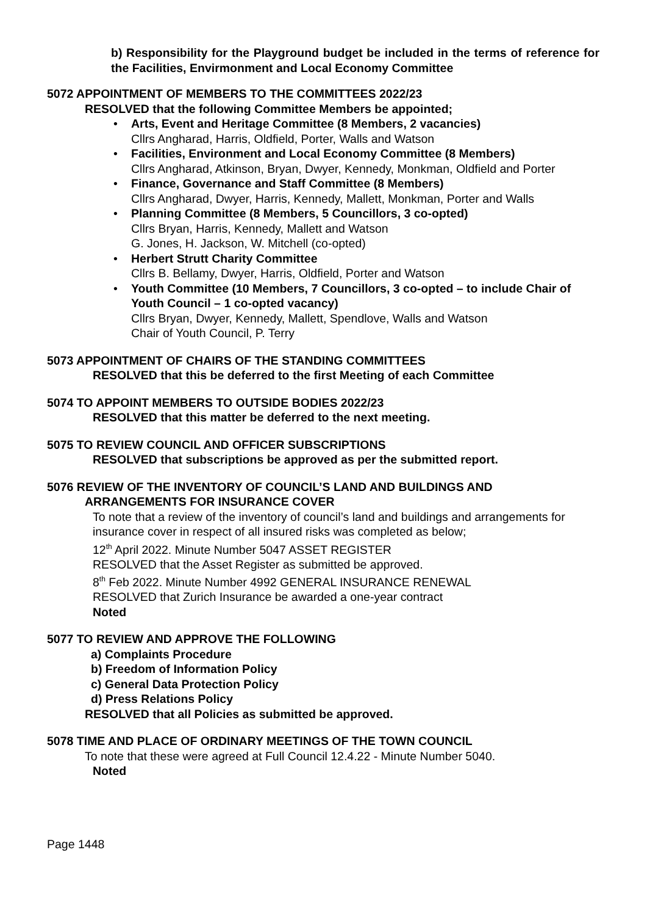b) Responsibility for the Playground budget be included in the terms of reference for the Facilities, Envirmonment and Local Economy Committee
5072 APPOINTMENT OF MEMBERS TO THE COMMITTEES 2022/23
RESOLVED that the following Committee Members be appointed;
• Arts, Event and Heritage Committee (8 Members, 2 vacancies)
Cllrs Angharad, Harris, Oldfield, Porter, Walls and Watson
• Facilities, Environment and Local Economy Committee (8 Members)
Cllrs Angharad, Atkinson, Bryan, Dwyer, Kennedy, Monkman, Oldfield and Porter
• Finance, Governance and Staff Committee (8 Members)
Cllrs Angharad, Dwyer, Harris, Kennedy, Mallett, Monkman, Porter and Walls
• Planning Committee (8 Members, 5 Councillors, 3 co-opted)
Cllrs Bryan, Harris, Kennedy, Mallett and Watson
G. Jones, H. Jackson, W. Mitchell (co-opted)
• Herbert Strutt Charity Committee
Cllrs B. Bellamy, Dwyer, Harris, Oldfield, Porter and Watson
• Youth Committee (10 Members, 7 Councillors, 3 co-opted – to include Chair of Youth Council – 1 co-opted vacancy)
Cllrs Bryan, Dwyer, Kennedy, Mallett, Spendlove, Walls and Watson
Chair of Youth Council, P. Terry
5073 APPOINTMENT OF CHAIRS OF THE STANDING COMMITTEES
RESOLVED that this be deferred to the first Meeting of each Committee
5074 TO APPOINT MEMBERS TO OUTSIDE BODIES 2022/23
RESOLVED that this matter be deferred to the next meeting.
5075 TO REVIEW COUNCIL AND OFFICER SUBSCRIPTIONS
RESOLVED that subscriptions be approved as per the submitted report.
5076 REVIEW OF THE INVENTORY OF COUNCIL’S LAND AND BUILDINGS AND
ARRANGEMENTS FOR INSURANCE COVER
To note that a review of the inventory of council’s land and buildings and arrangements for insurance cover in respect of all insured risks was completed as below;
12<sup>th</sup> April 2022. Minute Number 5047 ASSET REGISTER
RESOLVED that the Asset Register as submitted be approved.
8<sup>th</sup> Feb 2022. Minute Number 4992 GENERAL INSURANCE RENEWAL
RESOLVED that Zurich Insurance be awarded a one-year contract
Noted
5077 TO REVIEW AND APPROVE THE FOLLOWING
a) Complaints Procedure
b) Freedom of Information Policy
c) General Data Protection Policy
d) Press Relations Policy
RESOLVED that all Policies as submitted be approved.
5078 TIME AND PLACE OF ORDINARY MEETINGS OF THE TOWN COUNCIL
To note that these were agreed at Full Council 12.4.22 - Minute Number 5040.
Noted
Page 1448